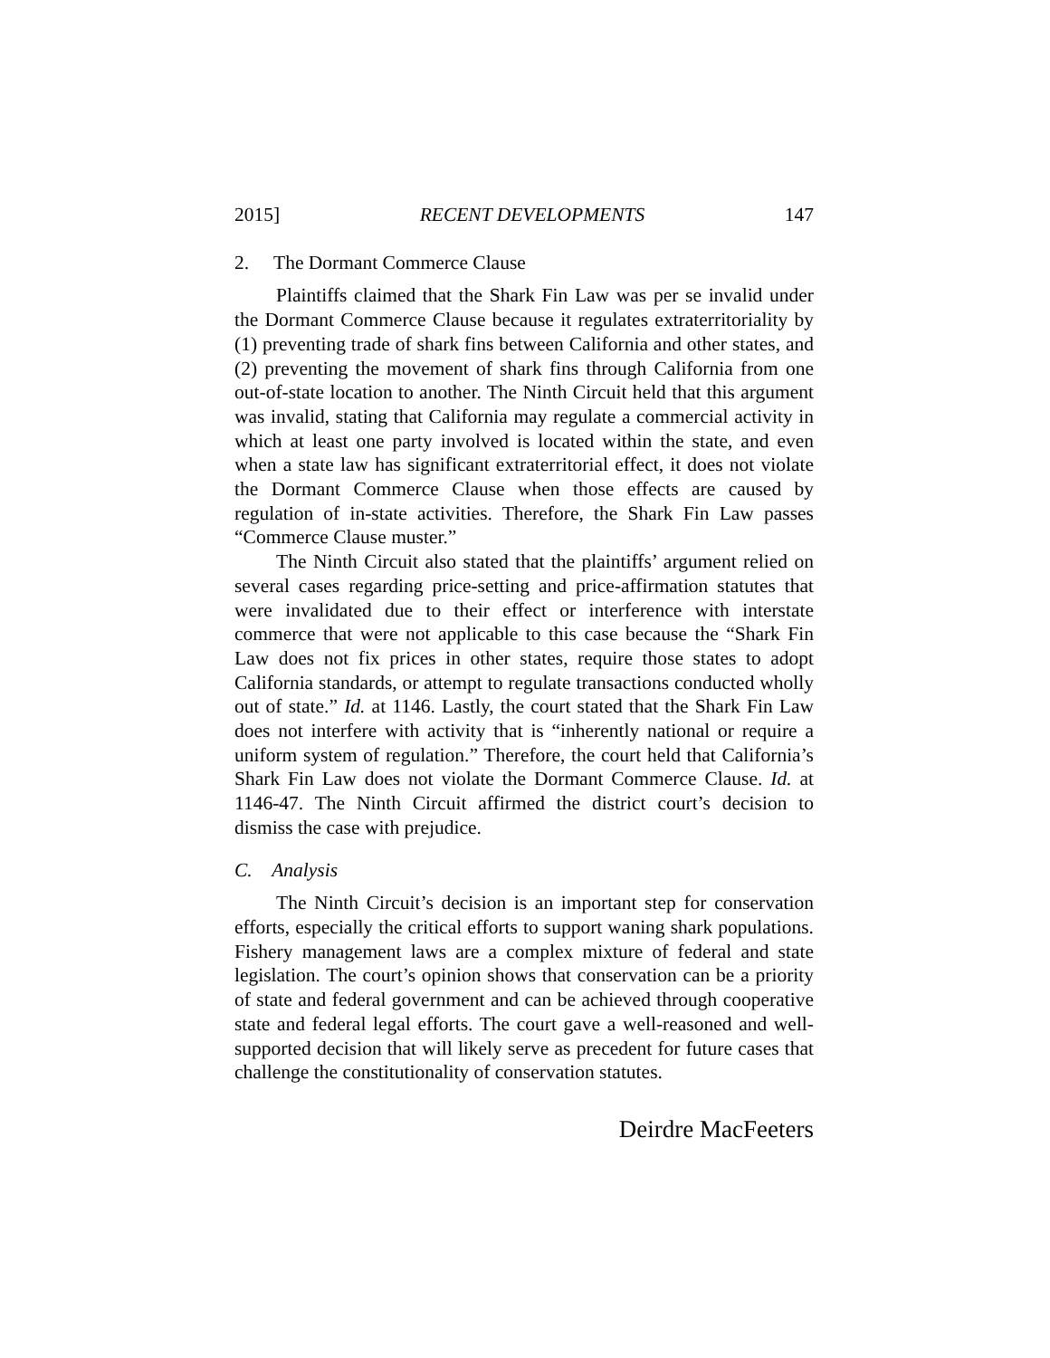2015] RECENT DEVELOPMENTS 147
2. The Dormant Commerce Clause
Plaintiffs claimed that the Shark Fin Law was per se invalid under the Dormant Commerce Clause because it regulates extraterritoriality by (1) preventing trade of shark fins between California and other states, and (2) preventing the movement of shark fins through California from one out-of-state location to another. The Ninth Circuit held that this argument was invalid, stating that California may regulate a commercial activity in which at least one party involved is located within the state, and even when a state law has significant extraterritorial effect, it does not violate the Dormant Commerce Clause when those effects are caused by regulation of in-state activities. Therefore, the Shark Fin Law passes “Commerce Clause muster.”
The Ninth Circuit also stated that the plaintiffs’ argument relied on several cases regarding price-setting and price-affirmation statutes that were invalidated due to their effect or interference with interstate commerce that were not applicable to this case because the “Shark Fin Law does not fix prices in other states, require those states to adopt California standards, or attempt to regulate transactions conducted wholly out of state.” Id. at 1146. Lastly, the court stated that the Shark Fin Law does not interfere with activity that is “inherently national or require a uniform system of regulation.” Therefore, the court held that California’s Shark Fin Law does not violate the Dormant Commerce Clause. Id. at 1146-47. The Ninth Circuit affirmed the district court’s decision to dismiss the case with prejudice.
C. Analysis
The Ninth Circuit’s decision is an important step for conservation efforts, especially the critical efforts to support waning shark populations. Fishery management laws are a complex mixture of federal and state legislation. The court’s opinion shows that conservation can be a priority of state and federal government and can be achieved through cooperative state and federal legal efforts. The court gave a well-reasoned and well-supported decision that will likely serve as precedent for future cases that challenge the constitutionality of conservation statutes.
Deirdre MacFeeters